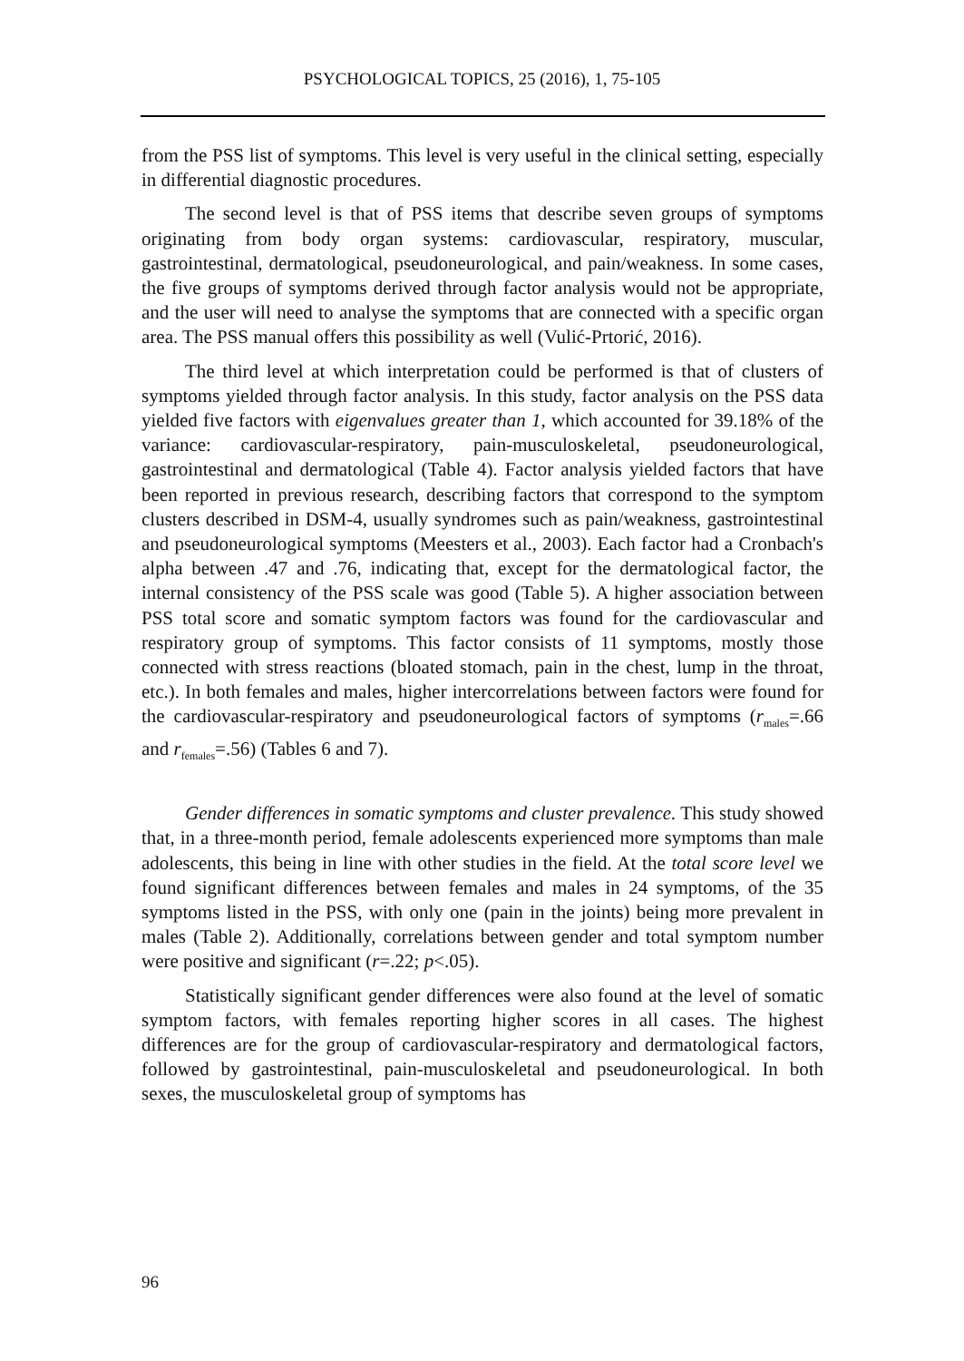PSYCHOLOGICAL TOPICS, 25 (2016), 1, 75-105
from the PSS list of symptoms. This level is very useful in the clinical setting, especially in differential diagnostic procedures.
The second level is that of PSS items that describe seven groups of symptoms originating from body organ systems: cardiovascular, respiratory, muscular, gastrointestinal, dermatological, pseudoneurological, and pain/weakness. In some cases, the five groups of symptoms derived through factor analysis would not be appropriate, and the user will need to analyse the symptoms that are connected with a specific organ area. The PSS manual offers this possibility as well (Vulić-Prtorić, 2016).
The third level at which interpretation could be performed is that of clusters of symptoms yielded through factor analysis. In this study, factor analysis on the PSS data yielded five factors with eigenvalues greater than 1, which accounted for 39.18% of the variance: cardiovascular-respiratory, pain-musculoskeletal, pseudoneurological, gastrointestinal and dermatological (Table 4). Factor analysis yielded factors that have been reported in previous research, describing factors that correspond to the symptom clusters described in DSM-4, usually syndromes such as pain/weakness, gastrointestinal and pseudoneurological symptoms (Meesters et al., 2003). Each factor had a Cronbach's alpha between .47 and .76, indicating that, except for the dermatological factor, the internal consistency of the PSS scale was good (Table 5). A higher association between PSS total score and somatic symptom factors was found for the cardiovascular and respiratory group of symptoms. This factor consists of 11 symptoms, mostly those connected with stress reactions (bloated stomach, pain in the chest, lump in the throat, etc.). In both females and males, higher intercorrelations between factors were found for the cardiovascular-respiratory and pseudoneurological factors of symptoms (r<sub>males</sub>=.66 and r<sub>females</sub>=.56) (Tables 6 and 7).
Gender differences in somatic symptoms and cluster prevalence. This study showed that, in a three-month period, female adolescents experienced more symptoms than male adolescents, this being in line with other studies in the field. At the total score level we found significant differences between females and males in 24 symptoms, of the 35 symptoms listed in the PSS, with only one (pain in the joints) being more prevalent in males (Table 2). Additionally, correlations between gender and total symptom number were positive and significant (r=.22; p<.05).
Statistically significant gender differences were also found at the level of somatic symptom factors, with females reporting higher scores in all cases. The highest differences are for the group of cardiovascular-respiratory and dermatological factors, followed by gastrointestinal, pain-musculoskeletal and pseudoneurological. In both sexes, the musculoskeletal group of symptoms has
96